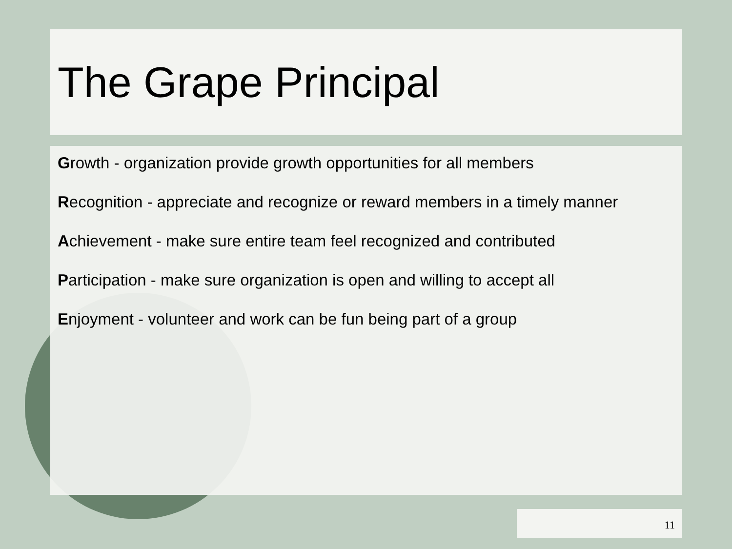The Grape Principal
Growth - organization provide growth opportunities for all members
Recognition - appreciate and recognize or reward members in a timely manner
Achievement - make sure entire team feel recognized and contributed
Participation - make sure organization is open and willing to accept all
Enjoyment - volunteer and work can be fun being part of a group
11